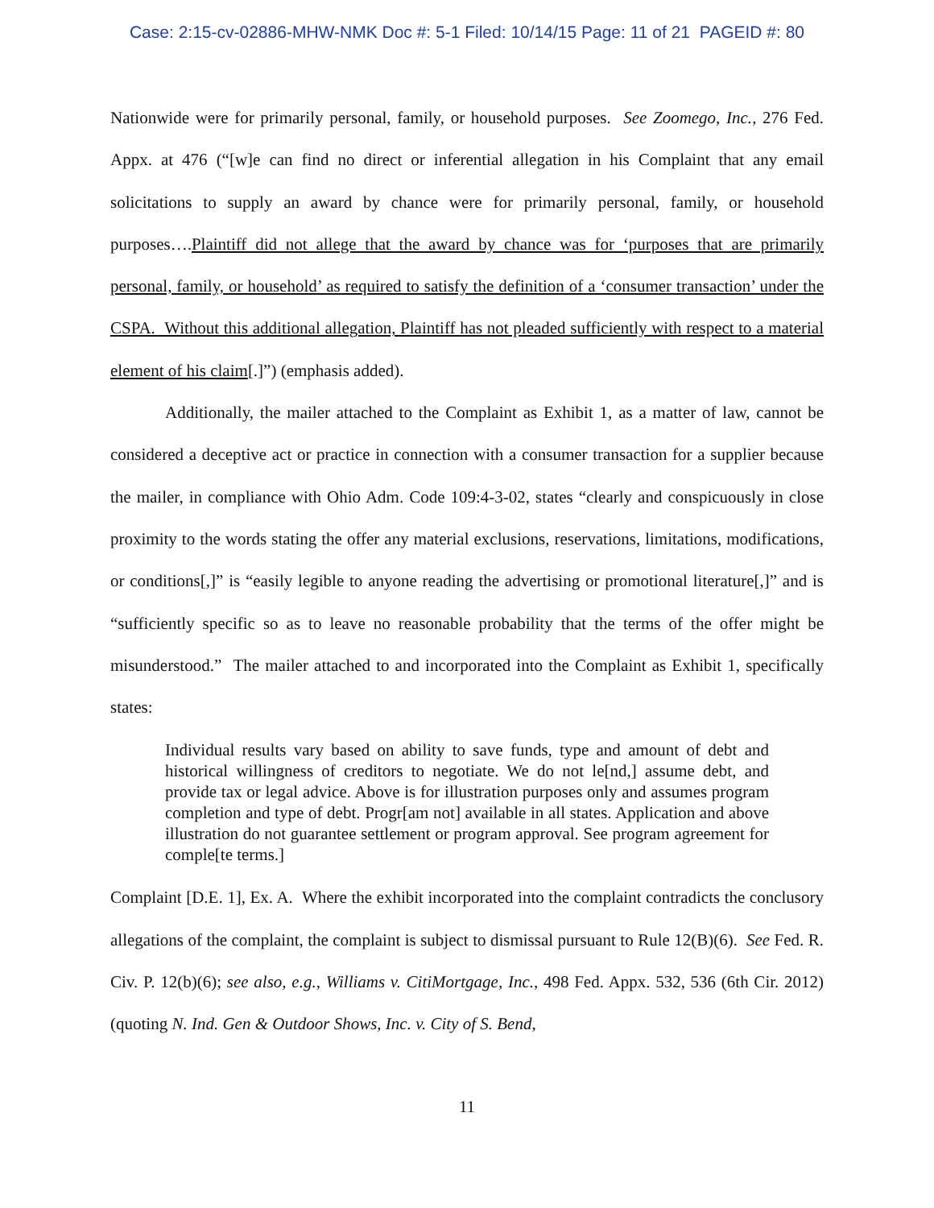Case: 2:15-cv-02886-MHW-NMK Doc #: 5-1 Filed: 10/14/15 Page: 11 of 21 PAGEID #: 80
Nationwide were for primarily personal, family, or household purposes. See Zoomego, Inc., 276 Fed. Appx. at 476 (“[w]e can find no direct or inferential allegation in his Complaint that any email solicitations to supply an award by chance were for primarily personal, family, or household purposes….Plaintiff did not allege that the award by chance was for ‘purposes that are primarily personal, family, or household’ as required to satisfy the definition of a ‘consumer transaction’ under the CSPA. Without this additional allegation, Plaintiff has not pleaded sufficiently with respect to a material element of his claim[.]”) (emphasis added).
Additionally, the mailer attached to the Complaint as Exhibit 1, as a matter of law, cannot be considered a deceptive act or practice in connection with a consumer transaction for a supplier because the mailer, in compliance with Ohio Adm. Code 109:4-3-02, states “clearly and conspicuously in close proximity to the words stating the offer any material exclusions, reservations, limitations, modifications, or conditions[,]” is “easily legible to anyone reading the advertising or promotional literature[,]” and is “sufficiently specific so as to leave no reasonable probability that the terms of the offer might be misunderstood.” The mailer attached to and incorporated into the Complaint as Exhibit 1, specifically states:
Individual results vary based on ability to save funds, type and amount of debt and historical willingness of creditors to negotiate. We do not le[nd,] assume debt, and provide tax or legal advice. Above is for illustration purposes only and assumes program completion and type of debt. Progr[am not] available in all states. Application and above illustration do not guarantee settlement or program approval. See program agreement for comple[te terms.]
Complaint [D.E. 1], Ex. A. Where the exhibit incorporated into the complaint contradicts the conclusory allegations of the complaint, the complaint is subject to dismissal pursuant to Rule 12(B)(6). See Fed. R. Civ. P. 12(b)(6); see also, e.g., Williams v. CitiMortgage, Inc., 498 Fed. Appx. 532, 536 (6th Cir. 2012) (quoting N. Ind. Gen & Outdoor Shows, Inc. v. City of S. Bend,
11